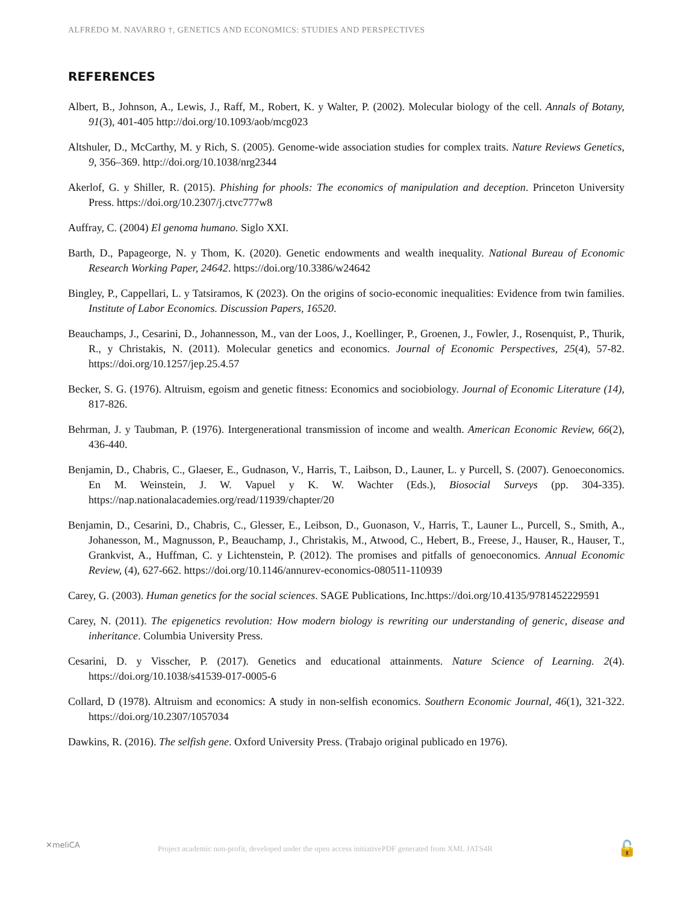ALFREDO M. NAVARRO †, GENETICS AND ECONOMICS: STUDIES AND PERSPECTIVES
REFERENCES
Albert, B., Johnson, A., Lewis, J., Raff, M., Robert, K. y Walter, P. (2002). Molecular biology of the cell. Annals of Botany, 91(3), 401-405 http://doi.org/10.1093/aob/mcg023
Altshuler, D., McCarthy, M. y Rich, S. (2005). Genome-wide association studies for complex traits. Nature Reviews Genetics, 9, 356–369. http://doi.org/10.1038/nrg2344
Akerlof, G. y Shiller, R. (2015). Phishing for phools: The economics of manipulation and deception. Princeton University Press. https://doi.org/10.2307/j.ctvc777w8
Auffray, C. (2004) El genoma humano. Siglo XXI.
Barth, D., Papageorge, N. y Thom, K. (2020). Genetic endowments and wealth inequality. National Bureau of Economic Research Working Paper, 24642. https://doi.org/10.3386/w24642
Bingley, P., Cappellari, L. y Tatsiramos, K (2023). On the origins of socio-economic inequalities: Evidence from twin families. Institute of Labor Economics. Discussion Papers, 16520.
Beauchamps, J., Cesarini, D., Johannesson, M., van der Loos, J., Koellinger, P., Groenen, J., Fowler, J., Rosenquist, P., Thurik, R., y Christakis, N. (2011). Molecular genetics and economics. Journal of Economic Perspectives, 25(4), 57-82. https://doi.org/10.1257/jep.25.4.57
Becker, S. G. (1976). Altruism, egoism and genetic fitness: Economics and sociobiology. Journal of Economic Literature (14), 817-826.
Behrman, J. y Taubman, P. (1976). Intergenerational transmission of income and wealth. American Economic Review, 66(2), 436-440.
Benjamin, D., Chabris, C., Glaeser, E., Gudnason, V., Harris, T., Laibson, D., Launer, L. y Purcell, S. (2007). Genoeconomics. En M. Weinstein, J. W. Vapuel y K. W. Wachter (Eds.), Biosocial Surveys (pp. 304-335). https://nap.nationalacademies.org/read/11939/chapter/20
Benjamin, D., Cesarini, D., Chabris, C., Glesser, E., Leibson, D., Guonason, V., Harris, T., Launer L., Purcell, S., Smith, A., Johanesson, M., Magnusson, P., Beauchamp, J., Christakis, M., Atwood, C., Hebert, B., Freese, J., Hauser, R., Hauser, T., Grankvist, A., Huffman, C. y Lichtenstein, P. (2012). The promises and pitfalls of genoeconomics. Annual Economic Review, (4), 627-662. https://doi.org/10.1146/annurev-economics-080511-110939
Carey, G. (2003). Human genetics for the social sciences. SAGE Publications, Inc.https://doi.org/10.4135/9781452229591
Carey, N. (2011). The epigenetics revolution: How modern biology is rewriting our understanding of generic, disease and inheritance. Columbia University Press.
Cesarini, D. y Visscher, P. (2017). Genetics and educational attainments. Nature Science of Learning. 2(4). https://doi.org/10.1038/s41539-017-0005-6
Collard, D (1978). Altruism and economics: A study in non-selfish economics. Southern Economic Journal, 46(1), 321-322. https://doi.org/10.2307/1057034
Dawkins, R. (2016). The selfish gene. Oxford University Press. (Trabajo original publicado en 1976).
✕meliCA Project academic non-profit, developed under the open access initiativePDF generated from XML JATS4R 🔓